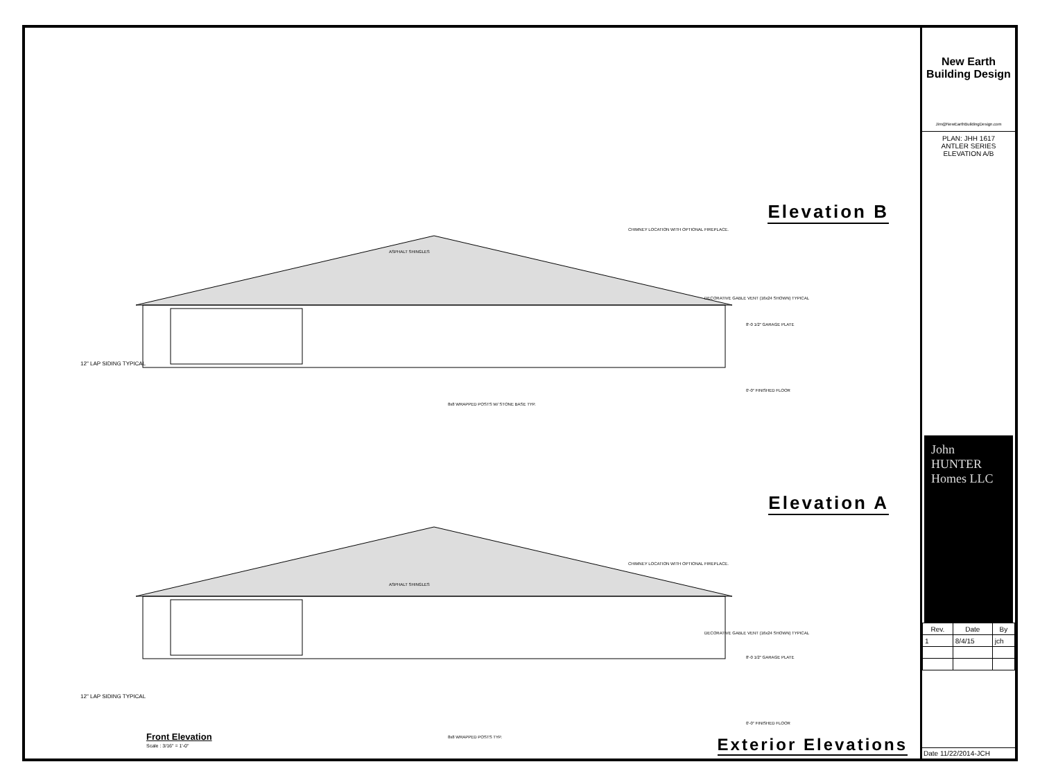Elevation B
CHIMNEY LOCATION WITH OPTIONAL FIREPLACE.
ASPHALT SHINGLES
DECORATIVE GABLE VENT (16x24 SHOWN) TYPICAL
8'-0 1/2" GARAGE PLATE
12" LAP SIDING TYPICAL
0'-0" FINISHED FLOOR
8x8 WRAPPED POSTS W/ STONE BASE TYP.
Elevation A
CHIMNEY LOCATION WITH OPTIONAL FIREPLACE.
ASPHALT SHINGLES
DECORATIVE GABLE VENT (16x24 SHOWN) TYPICAL
8'-0 1/2" GARAGE PLATE
12" LAP SIDING TYPICAL
0'-0" FINISHED FLOOR
8x8 WRAPPED POSTS TYP.
Front Elevation
Scale : 3/16" = 1'-0" Exterior Elevations
New Earth Building Design
Jim@NewEarthBuildingDesign.com
PLAN: JHH 1617
ANTLER SERIES
ELEVATION A/B
John HUNTER Homes LLC
| Rev. | Date | By |
| --- | --- | --- |
| 1 | 8/4/15 | jch |
Date 11/22/2014-JCH